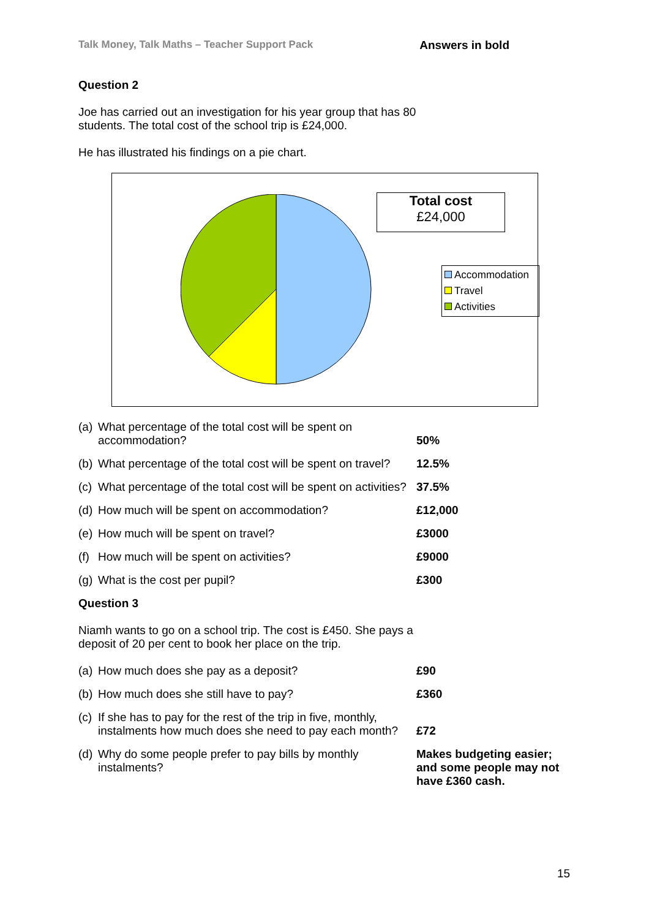Talk Money, Talk Maths – Teacher Support Pack Answers in bold
Question 2
Joe has carried out an investigation for his year group that has 80 students. The total cost of the school trip is £24,000.
He has illustrated his findings on a pie chart.
Total cost
£24,000
Accommodation
Travel
Activities
| (a) | What percentage of the total cost will be spent on accommodation? | 50% |
| (b) | What percentage of the total cost will be spent on travel? | 12.5% |
| (c) | What percentage of the total cost will be spent on activities? | 37.5% |
| (d) | How much will be spent on accommodation? | £12,000 |
| (e) | How much will be spent on travel? | £3000 |
| (f) | How much will be spent on activities? | £9000 |
| (g) | What is the cost per pupil? | £300 |
Question 3
Niamh wants to go on a school trip. The cost is £450. She pays a deposit of 20 per cent to book her place on the trip.
| (a) | How much does she pay as a deposit? | £90 |
| (b) | How much does she still have to pay? | £360 |
| (c) | If she has to pay for the rest of the trip in five, monthly, instalments how much does she need to pay each month? | £72 |
| (d) | Why do some people prefer to pay bills by monthly instalments? | Makes budgeting easier; and some people may not have £360 cash. |
15